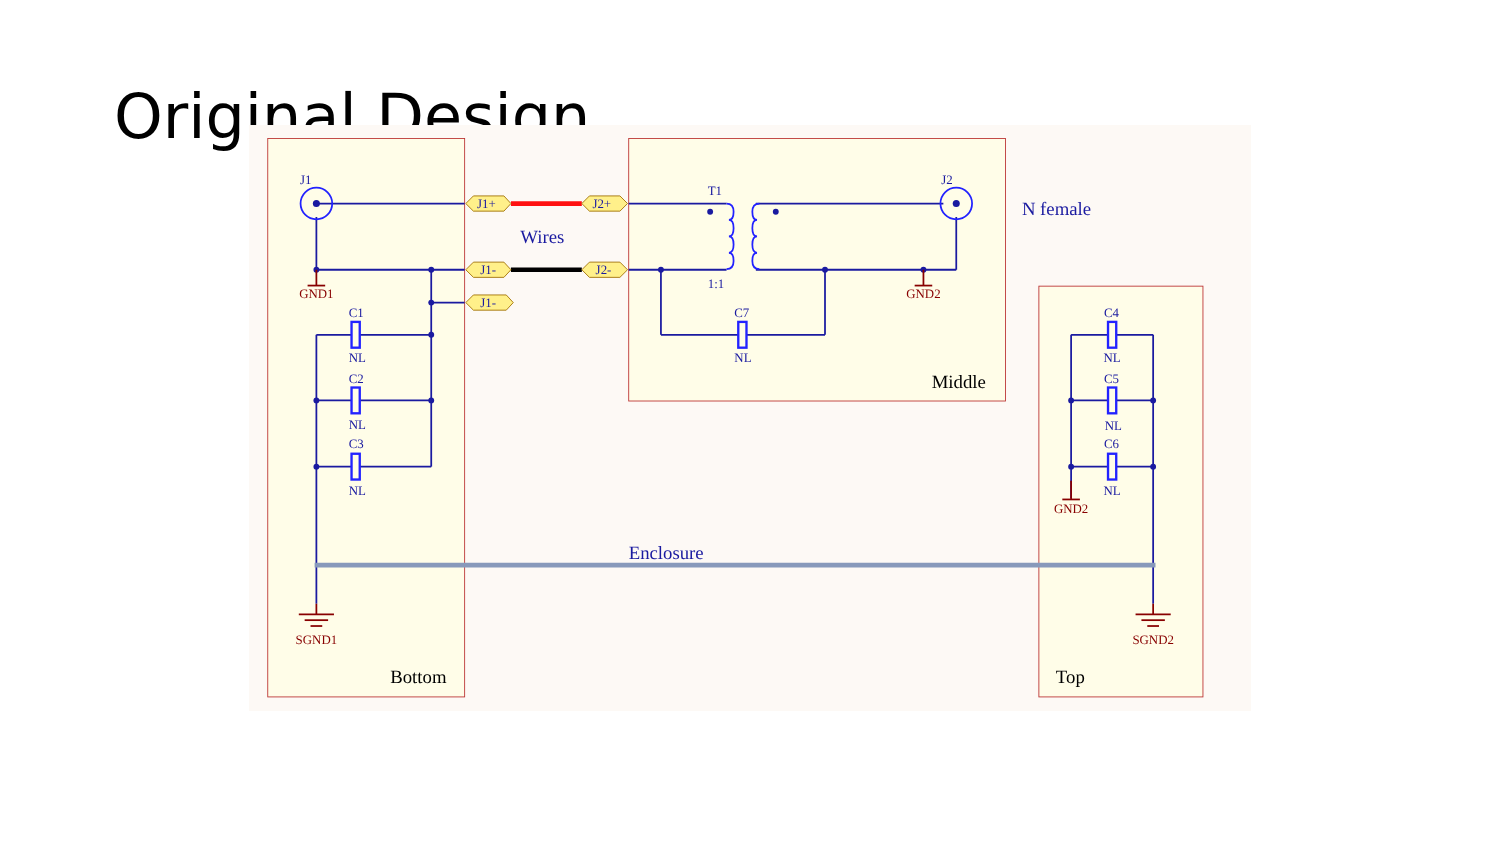Original Design
J1
J2
T1
1:1
C1
NL
C2
NL
C3
NL
C7
NL
C4
NL
C5
NL
C6
NL
J1+
J2+
J1-
J2-
J1-
GND1
GND2
GND2
SGND1
SGND2
Wires
N female
Enclosure
Middle
Bottom
Top